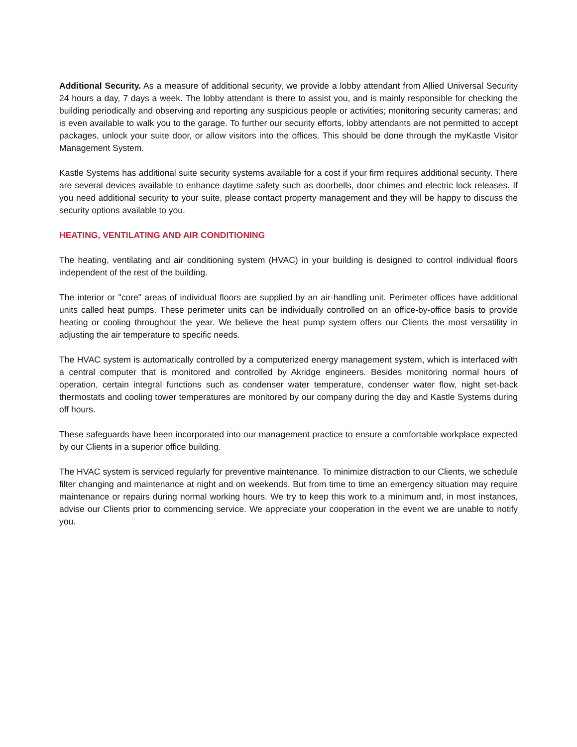Additional Security. As a measure of additional security, we provide a lobby attendant from Allied Universal Security 24 hours a day, 7 days a week. The lobby attendant is there to assist you, and is mainly responsible for checking the building periodically and observing and reporting any suspicious people or activities; monitoring security cameras; and is even available to walk you to the garage. To further our security efforts, lobby attendants are not permitted to accept packages, unlock your suite door, or allow visitors into the offices. This should be done through the myKastle Visitor Management System.
Kastle Systems has additional suite security systems available for a cost if your firm requires additional security. There are several devices available to enhance daytime safety such as doorbells, door chimes and electric lock releases. If you need additional security to your suite, please contact property management and they will be happy to discuss the security options available to you.
HEATING, VENTILATING AND AIR CONDITIONING
The heating, ventilating and air conditioning system (HVAC) in your building is designed to control individual floors independent of the rest of the building.
The interior or "core" areas of individual floors are supplied by an air-handling unit. Perimeter offices have additional units called heat pumps. These perimeter units can be individually controlled on an office-by-office basis to provide heating or cooling throughout the year. We believe the heat pump system offers our Clients the most versatility in adjusting the air temperature to specific needs.
The HVAC system is automatically controlled by a computerized energy management system, which is interfaced with a central computer that is monitored and controlled by Akridge engineers. Besides monitoring normal hours of operation, certain integral functions such as condenser water temperature, condenser water flow, night set-back thermostats and cooling tower temperatures are monitored by our company during the day and Kastle Systems during off hours.
These safeguards have been incorporated into our management practice to ensure a comfortable workplace expected by our Clients in a superior office building.
The HVAC system is serviced regularly for preventive maintenance. To minimize distraction to our Clients, we schedule filter changing and maintenance at night and on weekends. But from time to time an emergency situation may require maintenance or repairs during normal working hours. We try to keep this work to a minimum and, in most instances, advise our Clients prior to commencing service. We appreciate your cooperation in the event we are unable to notify you.